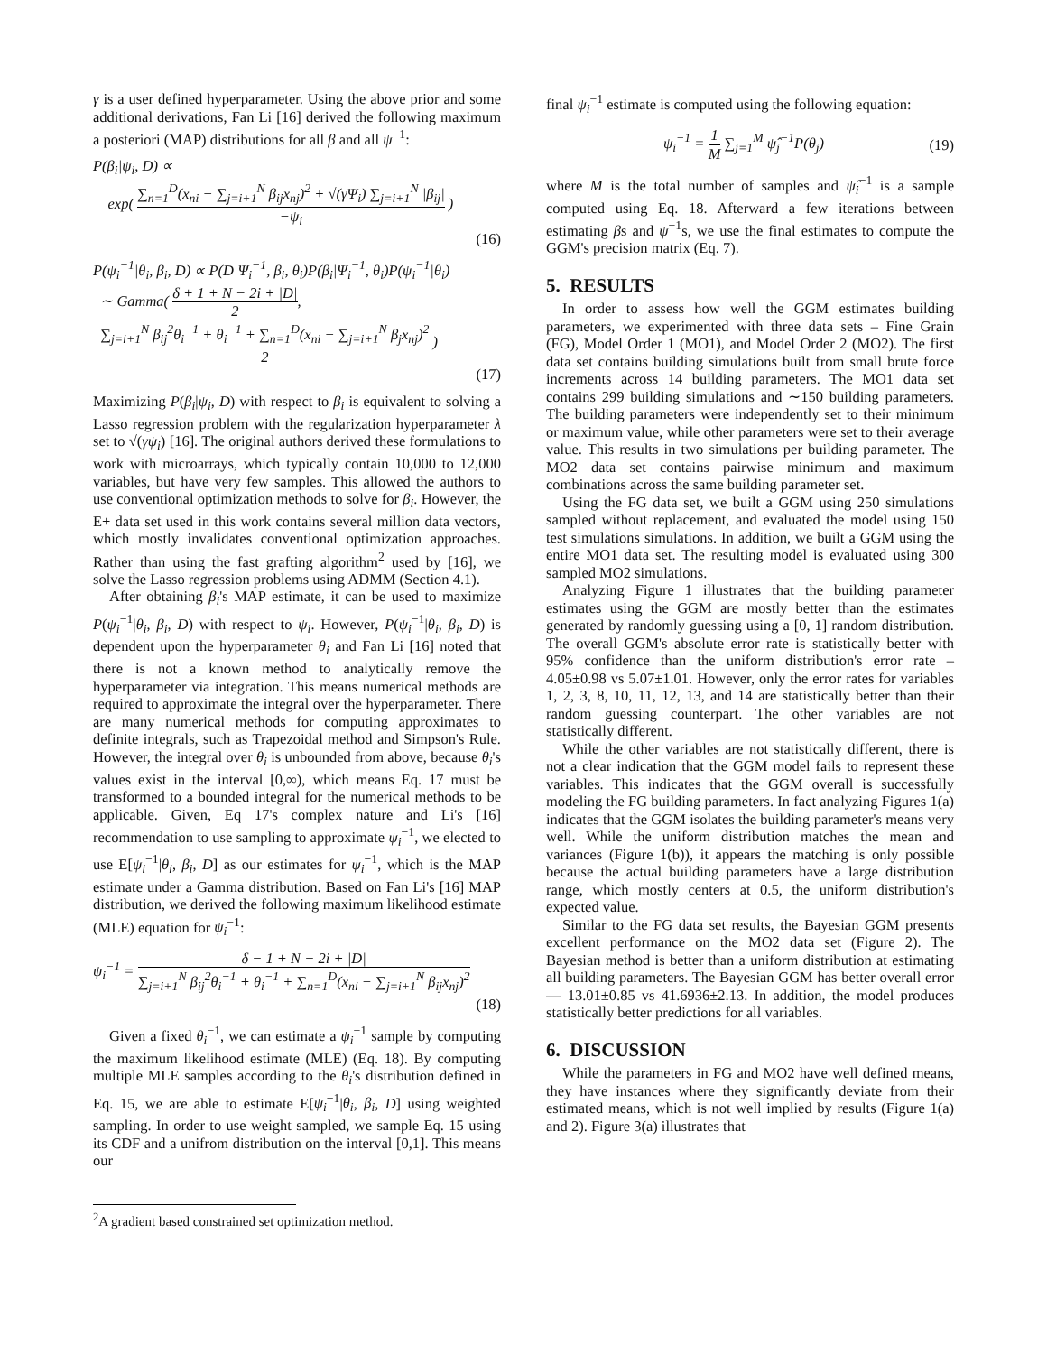γ is a user defined hyperparameter. Using the above prior and some additional derivations, Fan Li [16] derived the following maximum a posteriori (MAP) distributions for all β and all ψ<sup>−1</sup>:
P(β<sub>i</sub>|ψ<sub>i</sub>, D) ∝
exp( ∑<sub>n=1</sub><sup>D</sup>(x<sub>ni</sub> − ∑<sub>j=i+1</sub><sup>N</sup> β<sub>ij</sub>x<sub>nj</sub>)<sup>2</sup> + √(γΨ<sub>i</sub>) ∑<sub>j=i+1</sub><sup>N</sup> |β<sub>ij</sub>| −ψ<sub>i</sub> )
(16)
P(ψ<sub>i</sub><sup>−1</sup>|θ<sub>i</sub>, β<sub>i</sub>, D) ∝ P(D|Ψ<sub>i</sub><sup>−1</sup>, β<sub>i</sub>, θ<sub>i</sub>)P(β<sub>i</sub>|Ψ<sub>i</sub><sup>−1</sup>, θ<sub>i</sub>)P(ψ<sub>i</sub><sup>−1</sup>|θ<sub>i</sub>)
∼ Gamma( δ + 1 + N − 2i + |D| 2,
∑<sub>j=i+1</sub><sup>N</sup> β<sub>ij</sub><sup>2</sup>θ<sub>i</sub><sup>−1</sup> + θ<sub>i</sub><sup>−1</sup> + ∑<sub>n=1</sub><sup>D</sup>(x<sub>ni</sub> − ∑<sub>j=i+1</sub><sup>N</sup> β<sub>j</sub>x<sub>nj</sub>)<sup>2</sup> 2 )
(17)
Maximizing P(β<sub>i</sub>|ψ<sub>i</sub>, D) with respect to β<sub>i</sub> is equivalent to solving a Lasso regression problem with the regularization hyperparameter λ set to √(γψ<sub>i</sub>) [16]. The original authors derived these formulations to work with microarrays, which typically contain 10,000 to 12,000 variables, but have very few samples. This allowed the authors to use conventional optimization methods to solve for β<sub>i</sub>. However, the E+ data set used in this work contains several million data vectors, which mostly invalidates conventional optimization approaches. Rather than using the fast grafting algorithm<sup>2</sup> used by [16], we solve the Lasso regression problems using ADMM (Section 4.1).
After obtaining β<sub>i</sub>'s MAP estimate, it can be used to maximize P(ψ<sub>i</sub><sup>−1</sup>|θ<sub>i</sub>, β<sub>i</sub>, D) with respect to ψ<sub>i</sub>. However, P(ψ<sub>i</sub><sup>−1</sup>|θ<sub>i</sub>, β<sub>i</sub>, D) is dependent upon the hyperparameter θ<sub>i</sub> and Fan Li [16] noted that there is not a known method to analytically remove the hyperparameter via integration. This means numerical methods are required to approximate the integral over the hyperparameter. There are many numerical methods for computing approximates to definite integrals, such as Trapezoidal method and Simpson's Rule. However, the integral over θ<sub>i</sub> is unbounded from above, because θ<sub>i</sub>'s values exist in the interval [0,∞), which means Eq. 17 must be transformed to a bounded integral for the numerical methods to be applicable. Given, Eq 17's complex nature and Li's [16] recommendation to use sampling to approximate ψ<sub>i</sub><sup>−1</sup>, we elected to use E[ψ<sub>i</sub><sup>−1</sup>|θ<sub>i</sub>, β<sub>i</sub>, D] as our estimates for ψ<sub>i</sub><sup>−1</sup>, which is the MAP estimate under a Gamma distribution. Based on Fan Li's [16] MAP distribution, we derived the following maximum likelihood estimate (MLE) equation for ψ<sub>i</sub><sup>−1</sup>:
ψ<sub>i</sub><sup>−1</sup> = δ − 1 + N − 2i + |D| ∑<sub>j=i+1</sub><sup>N</sup> β<sub>ij</sub><sup>2</sup>θ<sub>i</sub><sup>−1</sup> + θ<sub>i</sub><sup>−1</sup> + ∑<sub>n=1</sub><sup>D</sup>(x<sub>ni</sub> − ∑<sub>j=i+1</sub><sup>N</sup> β<sub>ij</sub>x<sub>nj</sub>)<sup>2</sup>
(18)
Given a fixed θ<sub>i</sub><sup>−1</sup>, we can estimate a ψ<sub>i</sub><sup>−1</sup> sample by computing the maximum likelihood estimate (MLE) (Eq. 18). By computing multiple MLE samples according to the θ<sub>i</sub>'s distribution defined in Eq. 15, we are able to estimate E[ψ<sub>i</sub><sup>−1</sup>|θ<sub>i</sub>, β<sub>i</sub>, D] using weighted sampling. In order to use weight sampled, we sample Eq. 15 using its CDF and a unifrom distribution on the interval [0,1]. This means our
<sup>2</sup> A gradient based constrained set optimization method.
final ψ<sub>i</sub><sup>−1</sup> estimate is computed using the following equation:
ψ<sub>i</sub><sup>−1</sup> = 1 M ∑<sub>j=1</sub><sup>M</sup> ψ̂<sub>j</sub><sup>−1</sup>P(θ<sub>j</sub>) (19)
where M is the total number of samples and ψ̂<sub>i</sub><sup>−1</sup> is a sample computed using Eq. 18. Afterward a few iterations between estimating βs and ψ<sup>−1</sup>s, we use the final estimates to compute the GGM's precision matrix (Eq. 7).
5. RESULTS
In order to assess how well the GGM estimates building parameters, we experimented with three data sets – Fine Grain (FG), Model Order 1 (MO1), and Model Order 2 (MO2). The first data set contains building simulations built from small brute force increments across 14 building parameters. The MO1 data set contains 299 building simulations and ∼150 building parameters. The building parameters were independently set to their minimum or maximum value, while other parameters were set to their average value. This results in two simulations per building parameter. The MO2 data set contains pairwise minimum and maximum combinations across the same building parameter set.
Using the FG data set, we built a GGM using 250 simulations sampled without replacement, and evaluated the model using 150 test simulations simulations. In addition, we built a GGM using the entire MO1 data set. The resulting model is evaluated using 300 sampled MO2 simulations.
Analyzing Figure 1 illustrates that the building parameter estimates using the GGM are mostly better than the estimates generated by randomly guessing using a [0, 1] random distribution. The overall GGM's absolute error rate is statistically better with 95% confidence than the uniform distribution's error rate – 4.05±0.98 vs 5.07±1.01. However, only the error rates for variables 1, 2, 3, 8, 10, 11, 12, 13, and 14 are statistically better than their random guessing counterpart. The other variables are not statistically different.
While the other variables are not statistically different, there is not a clear indication that the GGM model fails to represent these variables. This indicates that the GGM overall is successfully modeling the FG building parameters. In fact analyzing Figures 1(a) indicates that the GGM isolates the building parameter's means very well. While the uniform distribution matches the mean and variances (Figure 1(b)), it appears the matching is only possible because the actual building parameters have a large distribution range, which mostly centers at 0.5, the uniform distribution's expected value.
Similar to the FG data set results, the Bayesian GGM presents excellent performance on the MO2 data set (Figure 2). The Bayesian method is better than a uniform distribution at estimating all building parameters. The Bayesian GGM has better overall error — 13.01±0.85 vs 41.6936±2.13. In addition, the model produces statistically better predictions for all variables.
6. DISCUSSION
While the parameters in FG and MO2 have well defined means, they have instances where they significantly deviate from their estimated means, which is not well implied by results (Figure 1(a) and 2). Figure 3(a) illustrates that